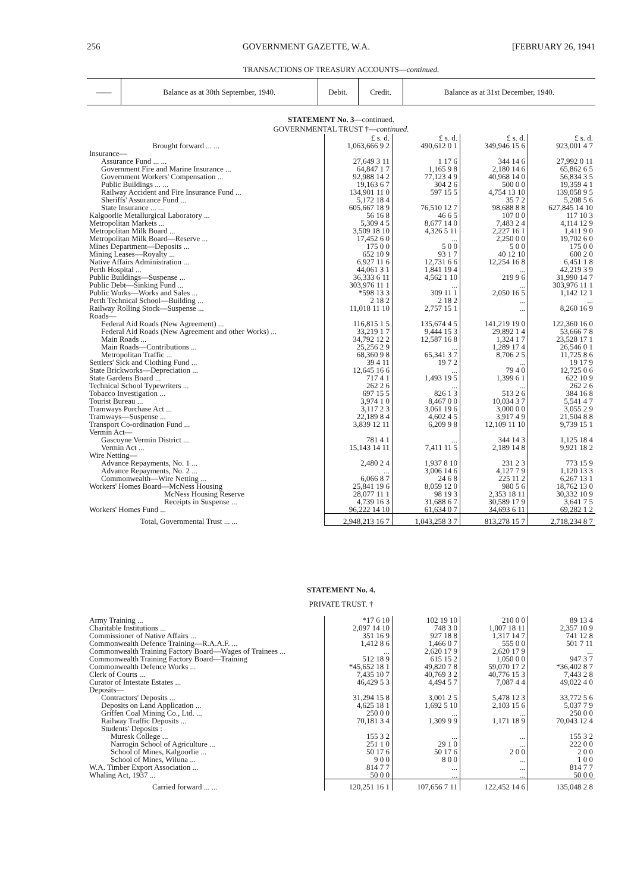256 GOVERNMENT GAZETTE, W.A. [FEBRUARY 26, 1941
TRANSACTIONS OF TREASURY ACCOUNTS—continued.
| —— | Balance as at 30th September, 1940. | Debit. | Credit. | Balance as at 31st December, 1940. |
| --- | --- | --- | --- | --- |
STATEMENT No. 3—continued.
GOVERNMENTAL TRUST †—continued.
| | £ s. d. | £ s. d. | £ s. d. | £ s. d. |
| Brought forward ... ... | 1,063,666 9 2 | 490,612 0 1 | 349,946 15 6 | 923,001 4 7 |
| Insurance— | | | | |
| Assurance Fund ... ... | 27,649 3 11 | 1 17 6 | 344 14 6 | 27,992 0 11 |
| Government Fire and Marine Insurance ... | 64,847 1 7 | 1,165 9 8 | 2,180 14 6 | 65,862 6 5 |
| Government Workers' Compensation ... | 92,988 14 2 | 77,123 4 9 | 40,968 14 0 | 56,834 3 5 |
| Public Buildings ... ... | 19,163 6 7 | 304 2 6 | 500 0 0 | 19,359 4 1 |
| Railway Accident and Fire Insurance Fund ... | 134,901 11 0 | 597 15 5 | 4,754 13 10 | 139,058 9 5 |
| Sheriffs' Assurance Fund ... | 5,172 18 4 | | 35 7 2 | 5,208 5 6 |
| State Insurance ... ... | 605,667 18 9 | 76,510 12 7 | 98,688 8 8 | 627,845 14 10 |
| Kalgoorlie Metallurgical Laboratory ... | 56 16 8 | 46 6 5 | 107 0 0 | 117 10 3 |
| Metropolitan Markets ... | 5,309 4 5 | 8,677 14 0 | 7,483 2 4 | 4,114 12 9 |
| Metropolitan Milk Board ... | 3,509 18 10 | 4,326 5 11 | 2,227 16 1 | 1,411 9 0 |
| Metropolitan Milk Board—Reserve ... | 17,452 6 0 | ... | 2,250 0 0 | 19,702 6 0 |
| Mines Department—Deposits ... | 175 0 0 | 5 0 0 | 5 0 0 | 175 0 0 |
| Mining Leases—Royalty ... | 652 10 9 | 93 1 7 | 40 12 10 | 600 2 0 |
| Native Affairs Administration ... | 6,927 11 6 | 12,731 6 6 | 12,254 16 8 | 6,451 1 8 |
| Perth Hospital ... | 44,061 3 1 | 1,841 19 4 | ... | 42,219 3 9 |
| Public Buildings—Suspense ... | 36,333 6 11 | 4,562 1 10 | 219 9 6 | 31,990 14 7 |
| Public Debt—Sinking Fund ... | 303,976 11 1 | ... | ... | 303,976 11 1 |
| Public Works—Works and Sales ... | *598 13 3 | 309 11 1 | 2,050 16 5 | 1,142 12 1 |
| Perth Technical School—Building ... | 2 18 2 | 2 18 2 | ... | ... |
| Railway Rolling Stock—Suspense ... | 11,018 11 10 | 2,757 15 1 | ... | 8,260 16 9 |
| Roads— | | | | |
| Federal Aid Roads (New Agreement) ... | 116,815 1 5 | 135,674 4 5 | 141,219 19 0 | 122,360 16 0 |
| Federal Aid Roads (New Agreement and other Works) ... | 33,219 1 7 | 9,444 15 3 | 29,892 1 4 | 53,666 7 8 |
| Main Roads ... | 34,792 12 2 | 12,587 16 8 | 1,324 1 7 | 23,528 17 1 |
| Main Roads—Contributions ... | 25,256 2 9 | ... | 1,289 17 4 | 26,546 0 1 |
| Metropolitan Traffic ... | 68,360 9 8 | 65,341 3 7 | 8,706 2 5 | 11,725 8 6 |
| Settlers' Sick and Clothing Fund ... | 39 4 11 | 19 7 2 | ... | 19 17 9 |
| State Brickworks—Depreciation ... | 12,645 16 6 | ... | 79 4 0 | 12,725 0 6 |
| State Gardens Board ... | 717 4 1 | 1,493 19 5 | 1,399 6 1 | 622 10 9 |
| Technical School Typewriters ... | 262 2 6 | ... | ... | 262 2 6 |
| Tobacco Investigation ... | 697 15 5 | 826 1 3 | 513 2 6 | 384 16 8 |
| Tourist Bureau ... | 3,974 1 0 | 8,467 0 0 | 10,034 3 7 | 5,541 4 7 |
| Tramways Purchase Act ... | 3,117 2 3 | 3,061 19 6 | 3,000 0 0 | 3,055 2 9 |
| Tramways—Suspense ... | 22,189 8 4 | 4,602 4 5 | 3,917 4 9 | 21,504 8 8 |
| Transport Co-ordination Fund ... | 3,839 12 11 | 6,209 9 8 | 12,109 11 10 | 9,739 15 1 |
| Vermin Act— | | | | |
| Gascoyne Vermin District ... | 781 4 1 | ... | 344 14 3 | 1,125 18 4 |
| Vermin Act ... | 15,143 14 11 | 7,411 11 5 | 2,189 14 8 | 9,921 18 2 |
| Wire Netting— | | | | |
| Advance Repayments, No. 1 ... | 2,480 2 4 | 1,937 8 10 | 231 2 3 | 773 15 9 |
| Advance Repayments, No. 2 ... | ... | 3,006 14 6 | 4,127 7 9 | 1,120 13 3 |
| Commonwealth—Wire Netting ... | 6,066 8 7 | 24 6 8 | 225 11 2 | 6,267 13 1 |
| Workers' Homes Board—McNess Housing | 25,841 19 6 | 8,059 12 0 | 980 5 6 | 18,762 13 0 |
| McNess Housing Reserve | 28,077 11 1 | 98 19 3 | 2,353 18 11 | 30,332 10 9 |
| Receipts in Suspense ... | 4,739 16 3 | 31,688 6 7 | 30,589 17 9 | 3,641 7 5 |
| Workers' Homes Fund ... | 96,222 14 10 | 61,634 0 7 | 34,693 6 11 | 69,282 1 2 |
| Total, Governmental Trust ... ... | 2,948,213 16 7 | 1,043,258 3 7 | 813,278 15 7 | 2,718,234 8 7 |
STATEMENT No. 4.
PRIVATE TRUST. †
| Army Training ... | *17 6 10 | 102 19 10 | 210 0 0 | 89 13 4 |
| Charitable Institutions ... | 2,097 14 10 | 748 3 0 | 1,007 18 11 | 2,357 10 9 |
| Commissioner of Native Affairs ... | 351 16 9 | 927 18 8 | 1,317 14 7 | 741 12 8 |
| Commonwealth Defence Training—R.A.A.F. ... | 1,412 8 6 | 1,466 0 7 | 555 0 0 | 501 7 11 |
| Commonwealth Training Factory Board—Wages of Trainees ... | ... | 2,620 17 9 | 2,620 17 9 | ... |
| Commonwealth Training Factory Board—Training | 512 18 9 | 615 15 2 | 1,050 0 0 | 947 3 7 |
| Commonwealth Defence Works ... | *45,652 18 1 | 49,820 7 8 | 59,070 17 2 | *36,402 8 7 |
| Clerk of Courts ... | 7,435 10 7 | 40,769 3 2 | 40,776 15 3 | 7,443 2 8 |
| Curator of Intestate Estates ... | 46,429 5 3 | 4,494 5 7 | 7,087 4 4 | 49,022 4 0 |
| Deposits— | | | | |
| Contractors' Deposits ... | 31,294 15 8 | 3,001 2 5 | 5,478 12 3 | 33,772 5 6 |
| Deposits on Land Application ... | 4,625 18 1 | 1,692 5 10 | 2,103 15 6 | 5,037 7 9 |
| Griffen Coal Mining Co., Ltd. ... | 250 0 0 | ... | ... | 250 0 0 |
| Railway Traffic Deposits ... | 70,181 3 4 | 1,309 9 9 | 1,171 18 9 | 70,043 12 4 |
| Students' Deposits : | | | | |
| Muresk College ... | 155 3 2 | ... | ... | 155 3 2 |
| Narrogin School of Agriculture ... | 251 1 0 | 29 1 0 | ... | 222 0 0 |
| School of Mines, Kalgoorlie ... | 50 17 6 | 50 17 6 | 2 0 0 | 2 0 0 |
| School of Mines, Wiluna ... | 9 0 0 | 8 0 0 | ... | 1 0 0 |
| W.A. Timber Export Association ... | 814 7 7 | ... | ... | 814 7 7 |
| Whaling Act, 1937 ... | 50 0 0 | ... | ... | 50 0 0 |
| Carried forward ... ... | 120,251 16 1 | 107,656 7 11 | 122,452 14 6 | 135,048 2 8 |